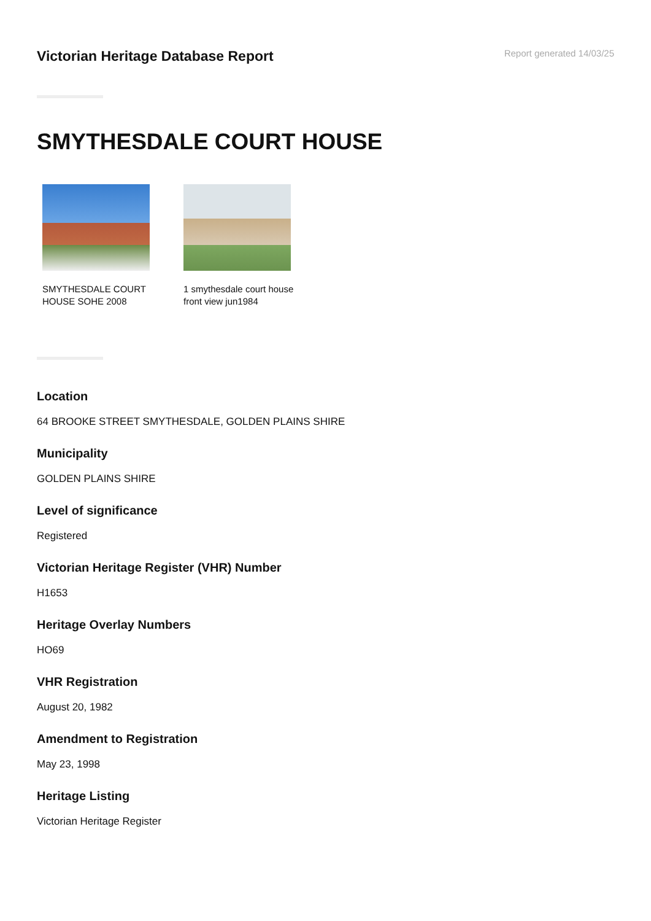Victorian Heritage Database Report
Report generated 14/03/25
SMYTHESDALE COURT HOUSE
SMYTHESDALE COURT HOUSE SOHE 2008
1 smythesdale court house front view jun1984
Location
64 BROOKE STREET SMYTHESDALE, GOLDEN PLAINS SHIRE
Municipality
GOLDEN PLAINS SHIRE
Level of significance
Registered
Victorian Heritage Register (VHR) Number
H1653
Heritage Overlay Numbers
HO69
VHR Registration
August 20, 1982
Amendment to Registration
May 23, 1998
Heritage Listing
Victorian Heritage Register